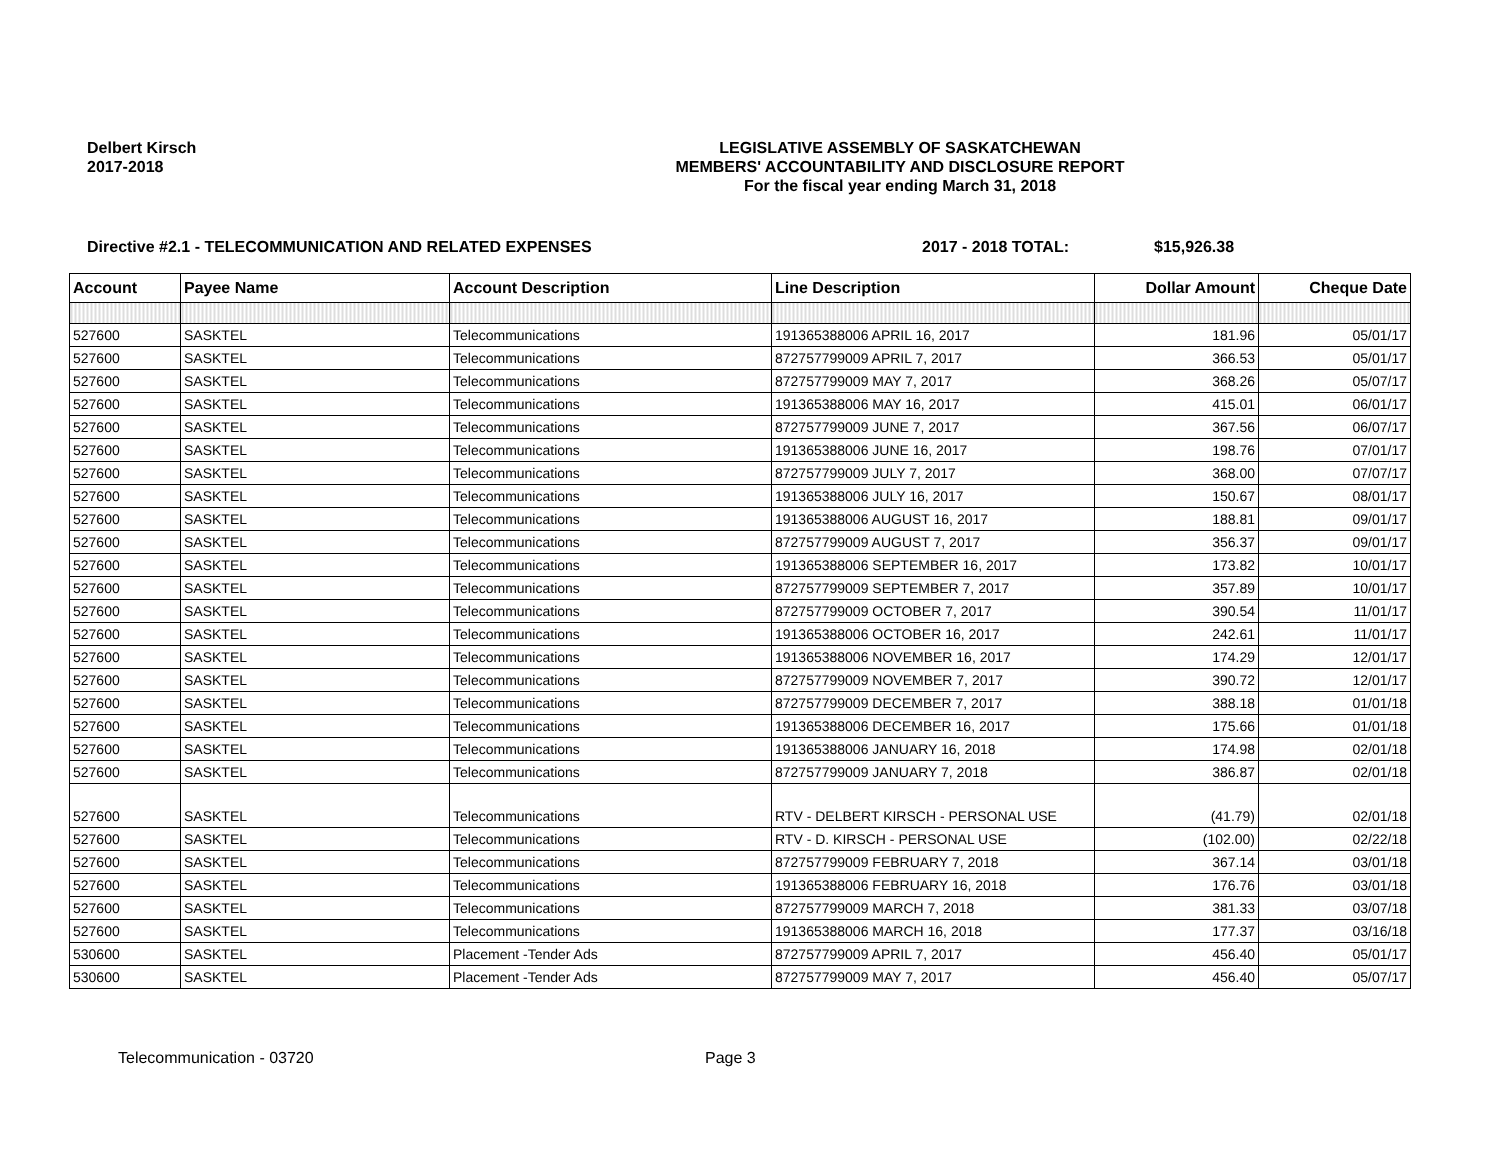Delbert Kirsch
2017-2018
LEGISLATIVE ASSEMBLY OF SASKATCHEWAN
MEMBERS' ACCOUNTABILITY AND DISCLOSURE REPORT
For the fiscal year ending March 31, 2018
Directive #2.1 - TELECOMMUNICATION AND RELATED EXPENSES 2017 - 2018 TOTAL: $15,926.38
| Account | Payee Name | Account Description | Line Description | Dollar Amount | Cheque Date |
| --- | --- | --- | --- | --- | --- |
| 527600 | SASKTEL | Telecommunications | 191365388006 APRIL 16, 2017 | 181.96 | 05/01/17 |
| 527600 | SASKTEL | Telecommunications | 872757799009 APRIL 7, 2017 | 366.53 | 05/01/17 |
| 527600 | SASKTEL | Telecommunications | 872757799009 MAY 7, 2017 | 368.26 | 05/07/17 |
| 527600 | SASKTEL | Telecommunications | 191365388006 MAY 16, 2017 | 415.01 | 06/01/17 |
| 527600 | SASKTEL | Telecommunications | 872757799009 JUNE 7, 2017 | 367.56 | 06/07/17 |
| 527600 | SASKTEL | Telecommunications | 191365388006 JUNE 16, 2017 | 198.76 | 07/01/17 |
| 527600 | SASKTEL | Telecommunications | 872757799009 JULY 7, 2017 | 368.00 | 07/07/17 |
| 527600 | SASKTEL | Telecommunications | 191365388006 JULY 16, 2017 | 150.67 | 08/01/17 |
| 527600 | SASKTEL | Telecommunications | 191365388006 AUGUST 16, 2017 | 188.81 | 09/01/17 |
| 527600 | SASKTEL | Telecommunications | 872757799009 AUGUST 7, 2017 | 356.37 | 09/01/17 |
| 527600 | SASKTEL | Telecommunications | 191365388006 SEPTEMBER 16, 2017 | 173.82 | 10/01/17 |
| 527600 | SASKTEL | Telecommunications | 872757799009 SEPTEMBER 7, 2017 | 357.89 | 10/01/17 |
| 527600 | SASKTEL | Telecommunications | 872757799009 OCTOBER 7, 2017 | 390.54 | 11/01/17 |
| 527600 | SASKTEL | Telecommunications | 191365388006 OCTOBER 16, 2017 | 242.61 | 11/01/17 |
| 527600 | SASKTEL | Telecommunications | 191365388006 NOVEMBER 16, 2017 | 174.29 | 12/01/17 |
| 527600 | SASKTEL | Telecommunications | 872757799009 NOVEMBER 7, 2017 | 390.72 | 12/01/17 |
| 527600 | SASKTEL | Telecommunications | 872757799009 DECEMBER 7, 2017 | 388.18 | 01/01/18 |
| 527600 | SASKTEL | Telecommunications | 191365388006 DECEMBER 16, 2017 | 175.66 | 01/01/18 |
| 527600 | SASKTEL | Telecommunications | 191365388006 JANUARY 16, 2018 | 174.98 | 02/01/18 |
| 527600 | SASKTEL | Telecommunications | 872757799009 JANUARY 7, 2018 | 386.87 | 02/01/18 |
| 527600 | SASKTEL | Telecommunications | RTV - DELBERT KIRSCH - PERSONAL USE | (41.79) | 02/01/18 |
| 527600 | SASKTEL | Telecommunications | RTV - D. KIRSCH - PERSONAL USE | (102.00) | 02/22/18 |
| 527600 | SASKTEL | Telecommunications | 872757799009 FEBRUARY 7, 2018 | 367.14 | 03/01/18 |
| 527600 | SASKTEL | Telecommunications | 191365388006 FEBRUARY 16, 2018 | 176.76 | 03/01/18 |
| 527600 | SASKTEL | Telecommunications | 872757799009 MARCH 7, 2018 | 381.33 | 03/07/18 |
| 527600 | SASKTEL | Telecommunications | 191365388006 MARCH 16, 2018 | 177.37 | 03/16/18 |
| 530600 | SASKTEL | Placement -Tender Ads | 872757799009 APRIL 7, 2017 | 456.40 | 05/01/17 |
| 530600 | SASKTEL | Placement -Tender Ads | 872757799009 MAY 7, 2017 | 456.40 | 05/07/17 |
Telecommunication - 03720 Page 3